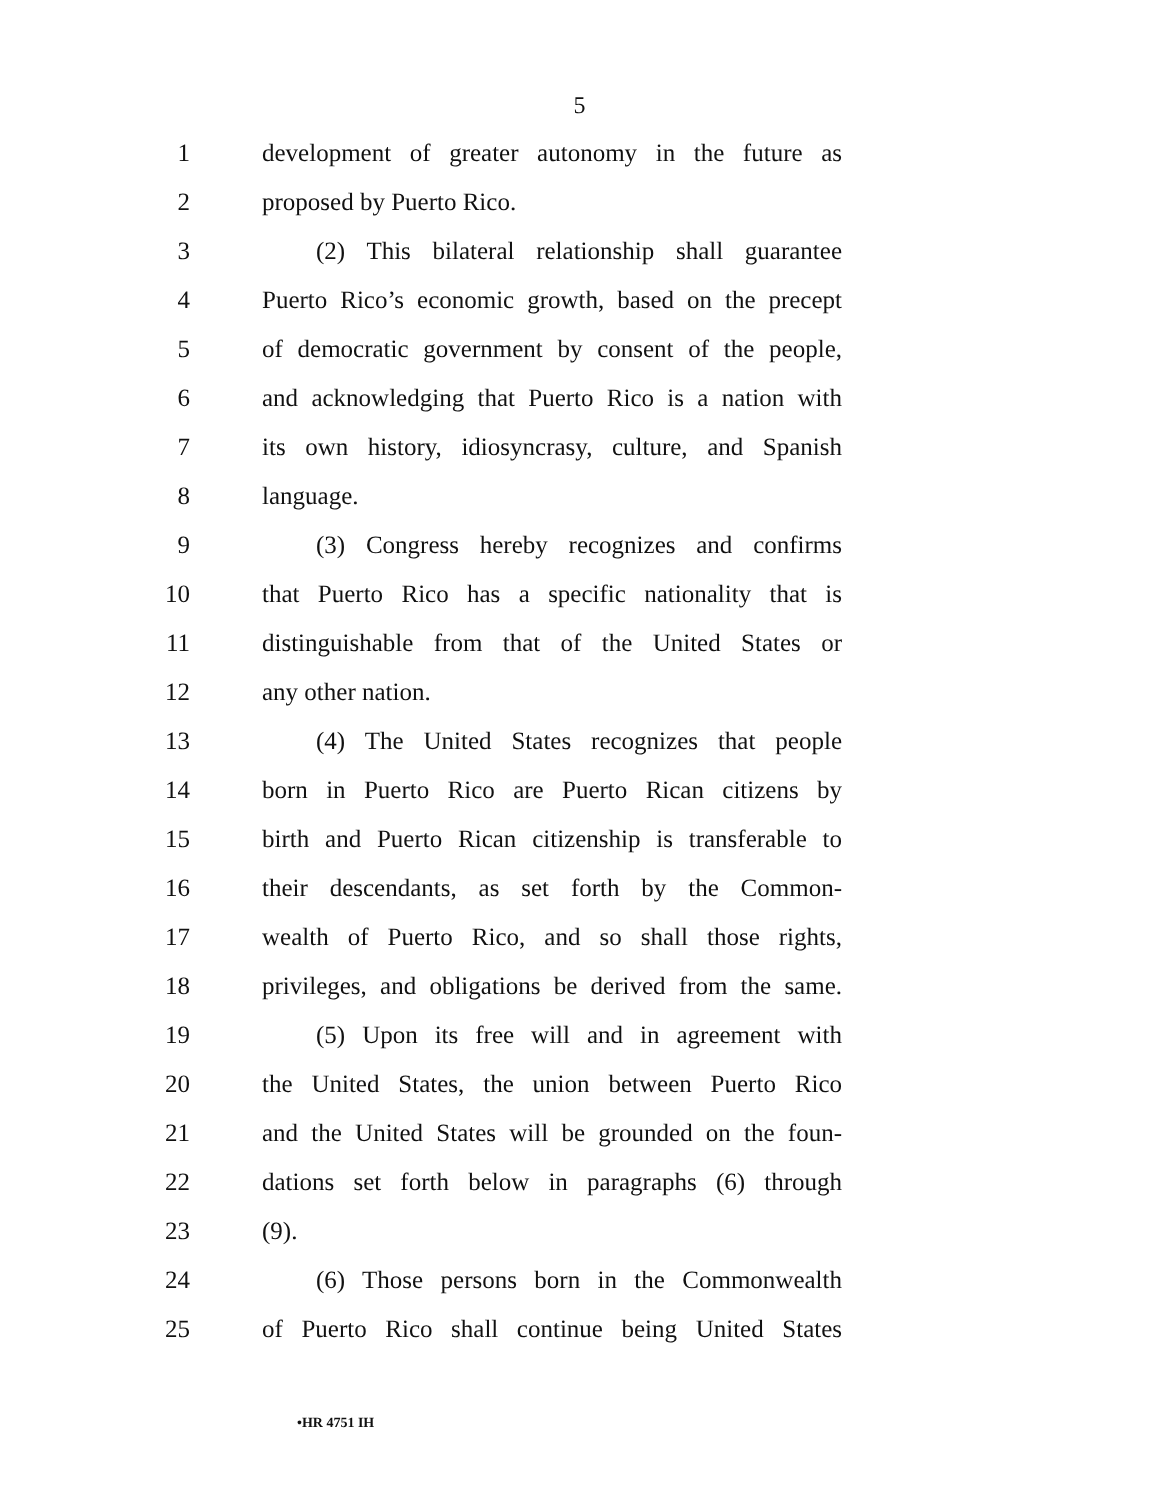5
1 development of greater autonomy in the future as
2 proposed by Puerto Rico.
3 (2) This bilateral relationship shall guarantee
4 Puerto Rico’s economic growth, based on the precept
5 of democratic government by consent of the people,
6 and acknowledging that Puerto Rico is a nation with
7 its own history, idiosyncrasy, culture, and Spanish
8 language.
9 (3) Congress hereby recognizes and confirms
10 that Puerto Rico has a specific nationality that is
11 distinguishable from that of the United States or
12 any other nation.
13 (4) The United States recognizes that people
14 born in Puerto Rico are Puerto Rican citizens by
15 birth and Puerto Rican citizenship is transferable to
16 their descendants, as set forth by the Common-
17 wealth of Puerto Rico, and so shall those rights,
18 privileges, and obligations be derived from the same.
19 (5) Upon its free will and in agreement with
20 the United States, the union between Puerto Rico
21 and the United States will be grounded on the foun-
22 dations set forth below in paragraphs (6) through
23 (9).
24 (6) Those persons born in the Commonwealth
25 of Puerto Rico shall continue being United States
•HR 4751 IH